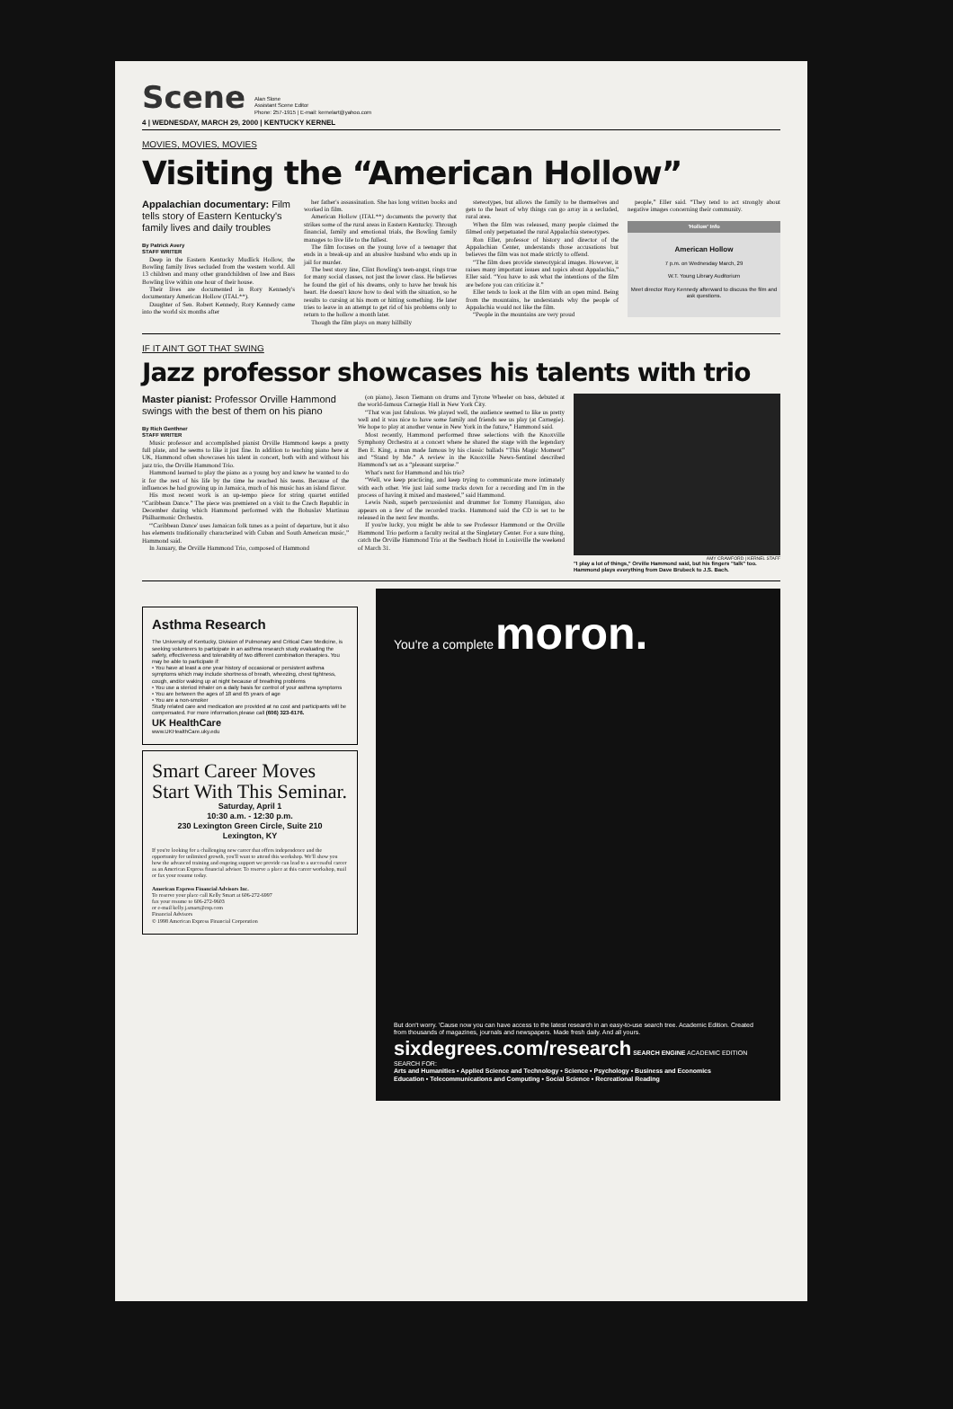Scene
Alan Slone
Assistant Scene Editor
Phone: 257-1915 | E-mail: kernelart@yahoo.com
4 | WEDNESDAY, MARCH 29, 2000 | KENTUCKY KERNEL
MOVIES, MOVIES, MOVIES
Visiting the “American Hollow”
Appalachian documentary: Film tells story of Eastern Kentucky's family lives and daily troubles
By Patrick Avery
STAFF WRITER
Deep in the Eastern Kentucky Mudlick Hollow, the Bowling family lives secluded from the western world. All 13 children and many other grandchildren of Iree and Bass Bowling live within one hour of their house.
Their lives are documented in Rory Kennedy's documentary American Hollow (ITAL**).
Daughter of Sen. Robert Kennedy, Rory Kennedy came into the world six months after
her father's assassination. She has long written books and worked in film.
American Hollow (ITAL**) documents the poverty that strikes some of the rural areas in Eastern Kentucky. Through financial, family and emotional trials, the Bowling family manages to live life to the fullest.
The film focuses on the young love of a teenager that ends in a break-up and an abusive husband who ends up in jail for murder.
The best story line, Clint Bowling's teen-angst, rings true for many social classes, not just the lower class. He believes he found the girl of his dreams, only to have her break his heart. He doesn't know how to deal with the situation, so he results to cursing at his mom or hitting something. He later tries to leave in an attempt to get rid of his problems only to return to the hollow a month later.
Though the film plays on many hillbilly
stereotypes, but allows the family to be themselves and gets to the heart of why things can go array in a secluded, rural area.
When the film was released, many people claimed the filmed only perpetuated the rural Appalachia stereotypes.
Ron Eller, professor of history and director of the Appalachian Center, understands those accusations but believes the film was not made strictly to offend.
“The film does provide stereotypical images. However, it raises many important issues and topics about Appalachia,” Eller said. “You have to ask what the intentions of the film are before you can criticize it.”
Eller tends to look at the film with an open mind. Being from the mountains, he understands why the people of Appalachia would not like the film.
“People in the mountains are very proud
people,” Eller said. “They tend to act strongly about negative images concerning their community.
'Hollow' Info
American Hollow
7 p.m. on Wednesday March, 29
W.T. Young Library Auditorium
Meet director Rory Kennedy afterward to discuss the film and ask questions.
IF IT AIN'T GOT THAT SWING
Jazz professor showcases his talents with trio
Master pianist: Professor Orville Hammond swings with the best of them on his piano
By Rich Genthner
STAFF WRITER
Music professor and accomplished pianist Orville Hammond keeps a pretty full plate, and he seems to like it just fine. In addition to teaching piano here at UK, Hammond often showcases his talent in concert, both with and without his jazz trio, the Orville Hammond Trio.
Hammond learned to play the piano as a young boy and knew he wanted to do it for the rest of his life by the time he reached his teens. Because of the influences he had growing up in Jamaica, much of his music has an island flavor.
His most recent work is an up-tempo piece for string quartet entitled “Caribbean Dance.” The piece was premiered on a visit to the Czech Republic in December during which Hammond performed with the Bohuslav Martinau Philharmonic Orchestra.
“'Caribbean Dance' uses Jamaican folk tunes as a point of departure, but it also has elements traditionally characterized with Cuban and South American music,” Hammond said.
In January, the Orville Hammond Trio, composed of Hammond
(on piano), Jason Tiemann on drums and Tyrone Wheeler on bass, debuted at the world-famous Carnegie Hall in New York City.
“That was just fabulous. We played well, the audience seemed to like us pretty well and it was nice to have some family and friends see us play (at Carnegie). We hope to play at another venue in New York in the future,” Hammond said.
Most recently, Hammond performed three selections with the Knoxville Symphony Orchestra at a concert where he shared the stage with the legendary Ben E. King, a man made famous by his classic ballads “This Magic Moment” and “Stand by Me.” A review in the Knoxville News-Sentinel described Hammond's set as a “pleasant surprise.”
What's next for Hammond and his trio?
“Well, we keep practicing, and keep trying to communicate more intimately with each other. We just laid some tracks down for a recording and I'm in the process of having it mixed and mastered,” said Hammond.
Lewis Nash, superb percussionist and drummer for Tommy Flannigan, also appears on a few of the recorded tracks. Hammond said the CD is set to be released in the next few months.
If you're lucky, you might be able to see Professor Hammond or the Orville Hammond Trio perform a faculty recital at the Singletary Center. For a sure thing, catch the Orville Hammond Trio at the Seelbach Hotel in Louisville the weekend of March 31.
AMY CRAWFORD | KERNEL STAFF
"I play a lot of things," Orville Hammond said, but his fingers "talk" too. Hammond plays everything from Dave Brubeck to J.S. Bach.
Asthma Research
The University of Kentucky, Division of Pulmonary and Critical Care Medicine, is seeking volunteers to participate in an asthma research study evaluating the safety, effectiveness and tolerability of two different combination therapies. You may be able to participate if:
• You have at least a one year history of occasional or persistent asthma symptoms which may include shortness of breath, wheezing, chest tightness, cough, and/or waking up at night because of breathing problems
• You use a steriod inhaler on a daily basis for control of your asthma symptoms
• You are between the ages of 18 and 65 years of age
• You are a non-smoker
Study related care and medication are provided at no cost and participants will be compensated. For more information,please call (606) 323-6176.
UK HealthCare
www.UKHealthCare.uky.edu
Smart Career Moves Start With This Seminar.
Saturday, April 1
10:30 a.m. - 12:30 p.m.
230 Lexington Green Circle, Suite 210
Lexington, KY
If you're looking for a challenging new career that offers independence and the opportunity for unlimited growth, you'll want to attend this workshop. We'll show you how the advanced training and ongoing support we provide can lead to a successful career as an American Express financial advisor. To reserve a place at this career workshop, mail or fax your resume today.
American Express Financial Advisors Inc.
To reserve your place call Kelly Smart at 606-272-6997
fax your resume to 606-272-9603
or e-mail kelly.j.smart@exp.com
Financial Advisors
© 1998 American Express Financial Corporation
You're a complete moron.
But don't worry. 'Cause now you can have access to the latest research in an easy-to-use search tree. Academic Edition. Created from thousands of magazines, journals and newspapers. Made fresh daily. And all yours.
sixdegrees.com/research SEARCH ENGINE ACADEMIC EDITION
SEARCH FOR:
Arts and Humanities • Applied Science and Technology • Science • Psychology • Business and Economics
Education • Telecommunications and Computing • Social Science • Recreational Reading